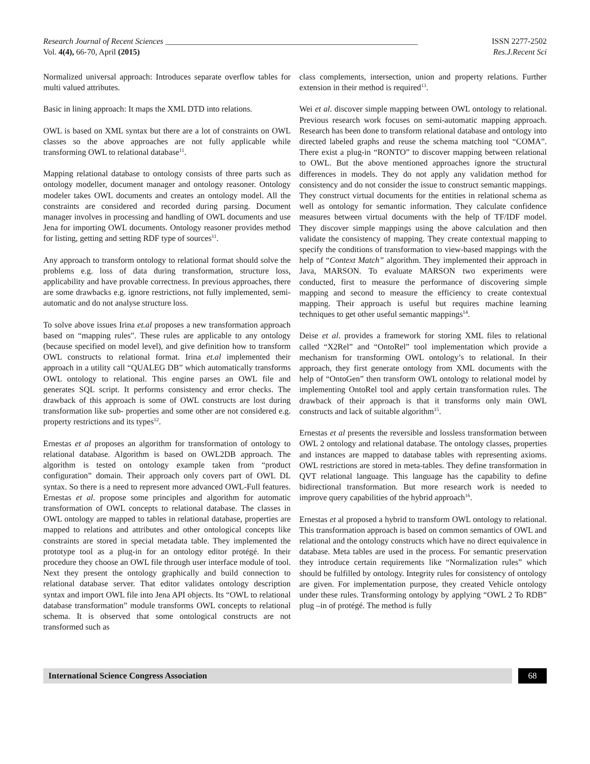Research Journal of Recent Sciences ______________________________________________________________ ISSN 2277-2502
Vol. 4(4), 66-70, April (2015) Res.J.Recent Sci
Normalized universal approach: Introduces separate overflow tables for multi valued attributes.
Basic in lining approach: It maps the XML DTD into relations.
OWL is based on XML syntax but there are a lot of constraints on OWL classes so the above approaches are not fully applicable while transforming OWL to relational database<sup>11</sup>.
Mapping relational database to ontology consists of three parts such as ontology modeller, document manager and ontology reasoner. Ontology modeler takes OWL documents and creates an ontology model. All the constraints are considered and recorded during parsing. Document manager involves in processing and handling of OWL documents and use Jena for importing OWL documents. Ontology reasoner provides method for listing, getting and setting RDF type of sources<sup>11</sup>.
Any approach to transform ontology to relational format should solve the problems e.g. loss of data during transformation, structure loss, applicability and have provable correctness. In previous approaches, there are some drawbacks e.g. ignore restrictions, not fully implemented, semi-automatic and do not analyse structure loss.
To solve above issues Irina et.al proposes a new transformation approach based on “mapping rules”. These rules are applicable to any ontology (because specified on model level), and give definition how to transform OWL constructs to relational format. Irina et.al implemented their approach in a utility call “QUALEG DB” which automatically transforms OWL ontology to relational. This engine parses an OWL file and generates SQL script. It performs consistency and error checks. The drawback of this approach is some of OWL constructs are lost during transformation like sub- properties and some other are not considered e.g. property restrictions and its types<sup>12</sup>.
Ernestas et al proposes an algorithm for transformation of ontology to relational database. Algorithm is based on OWL2DB approach. The algorithm is tested on ontology example taken from “product configuration” domain. Their approach only covers part of OWL DL syntax. So there is a need to represent more advanced OWL-Full features. Ernestas et al. propose some principles and algorithm for automatic transformation of OWL concepts to relational database. The classes in OWL ontology are mapped to tables in relational database, properties are mapped to relations and attributes and other ontological concepts like constraints are stored in special metadata table. They implemented the prototype tool as a plug-in for an ontology editor protégé. In their procedure they choose an OWL file through user interface module of tool. Next they present the ontology graphically and build connection to relational database server. That editor validates ontology description syntax and import OWL file into Jena API objects. Its “OWL to relational database transformation” module transforms OWL concepts to relational schema. It is observed that some ontological constructs are not transformed such as
class complements, intersection, union and property relations. Further extension in their method is required<sup>13</sup>.
Wei et al. discover simple mapping between OWL ontology to relational. Previous research work focuses on semi-automatic mapping approach. Research has been done to transform relational database and ontology into directed labeled graphs and reuse the schema matching tool “COMA”. There exist a plug-in “RONTO” to discover mapping between relational to OWL. But the above mentioned approaches ignore the structural differences in models. They do not apply any validation method for consistency and do not consider the issue to construct semantic mappings. They construct virtual documents for the entities in relational schema as well as ontology for semantic information. They calculate confidence measures between virtual documents with the help of TF/IDF model. They discover simple mappings using the above calculation and then validate the consistency of mapping. They create contextual mapping to specify the conditions of transformation to view-based mappings with the help of “Context Match” algorithm. They implemented their approach in Java, MARSON. To evaluate MARSON two experiments were conducted, first to measure the performance of discovering simple mapping and second to measure the efficiency to create contextual mapping. Their approach is useful but requires machine learning techniques to get other useful semantic mappings<sup>14</sup>.
Deise et al. provides a framework for storing XML files to relational called “X2Rel” and “OntoRel” tool implementation which provide a mechanism for transforming OWL ontology’s to relational. In their approach, they first generate ontology from XML documents with the help of “OntoGen” then transform OWL ontology to relational model by implementing OntoRel tool and apply certain transformation rules. The drawback of their approach is that it transforms only main OWL constructs and lack of suitable algorithm<sup>15</sup>.
Ernestas et al presents the reversible and lossless transformation between OWL 2 ontology and relational database. The ontology classes, properties and instances are mapped to database tables with representing axioms. OWL restrictions are stored in meta-tables. They define transformation in QVT relational language. This language has the capability to define bidirectional transformation. But more research work is needed to improve query capabilities of the hybrid approach<sup>16</sup>.
Ernestas et al proposed a hybrid to transform OWL ontology to relational. This transformation approach is based on common semantics of OWL and relational and the ontology constructs which have no direct equivalence in database. Meta tables are used in the process. For semantic preservation they introduce certain requirements like “Normalization rules” which should be fulfilled by ontology. Integrity rules for consistency of ontology are given. For implementation purpose, they created Vehicle ontology under these rules. Transforming ontology by applying “OWL 2 To RDB” plug –in of protégé. The method is fully
International Science Congress Association
68